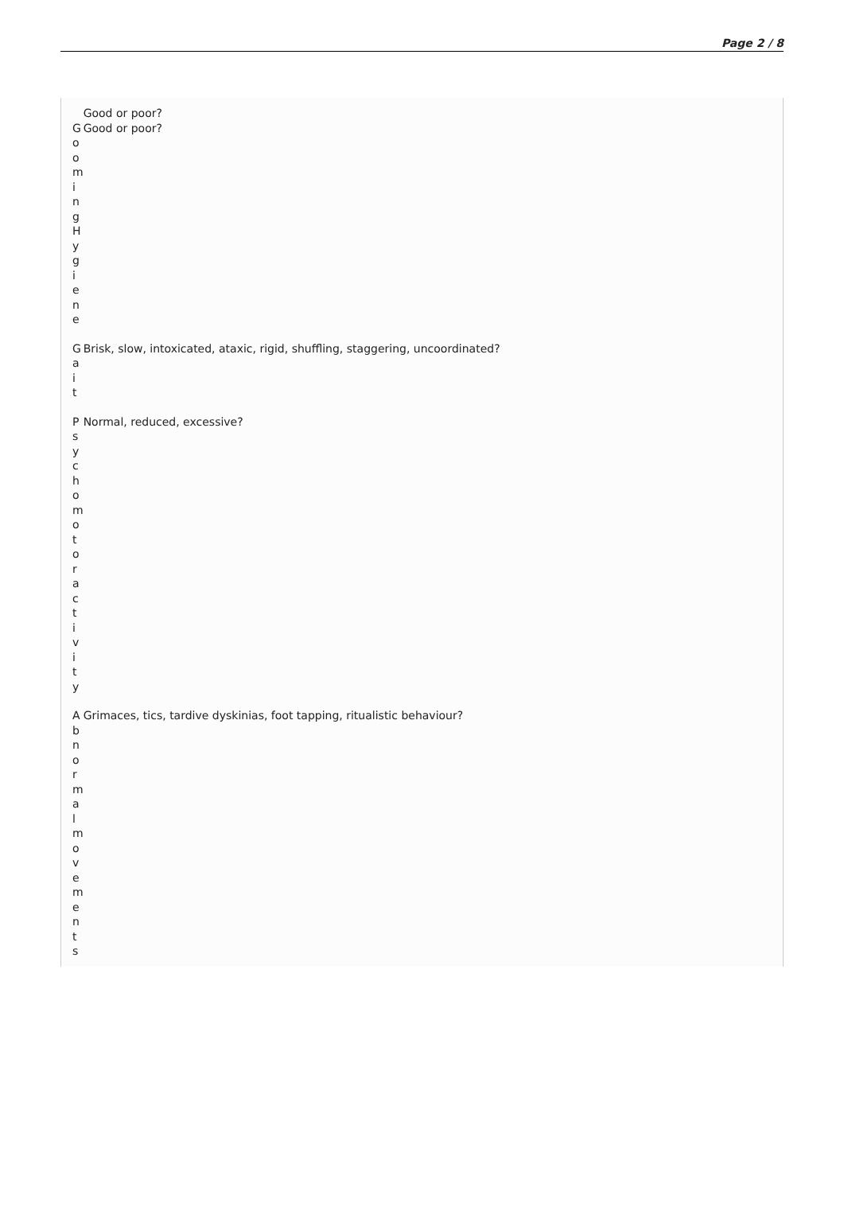Page 2 / 8
| | Good or poor? |
| G o o m i n g H y g i e n e | Good or poor? |
| G a i t | Brisk, slow, intoxicated, ataxic, rigid, shuffling, staggering, uncoordinated? |
| P s y c h o m o t o r a c t i v i t y | Normal, reduced, excessive? |
| A b n o r m a l m o v e m e n t s | Grimaces, tics, tardive dyskinias, foot tapping, ritualistic behaviour? |